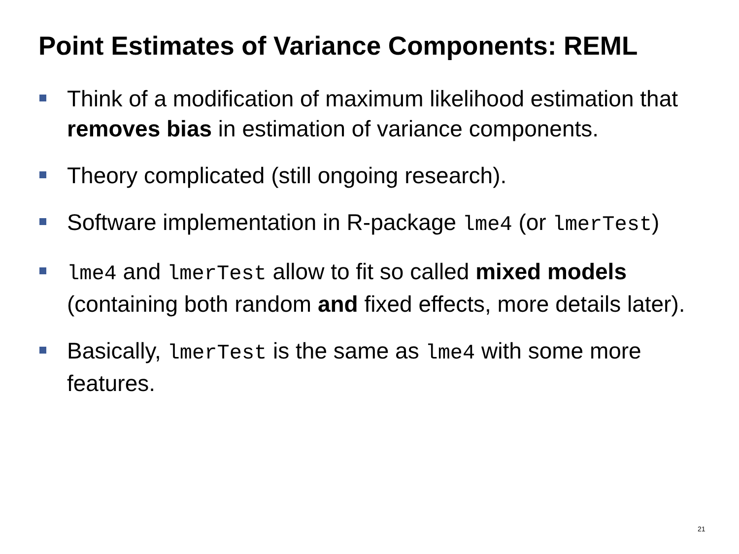Point Estimates of Variance Components: REML
Think of a modification of maximum likelihood estimation that removes bias in estimation of variance components.
Theory complicated (still ongoing research).
Software implementation in R-package lme4 (or lmerTest)
lme4 and lmerTest allow to fit so called mixed models (containing both random and fixed effects, more details later).
Basically, lmerTest is the same as lme4 with some more features.
21